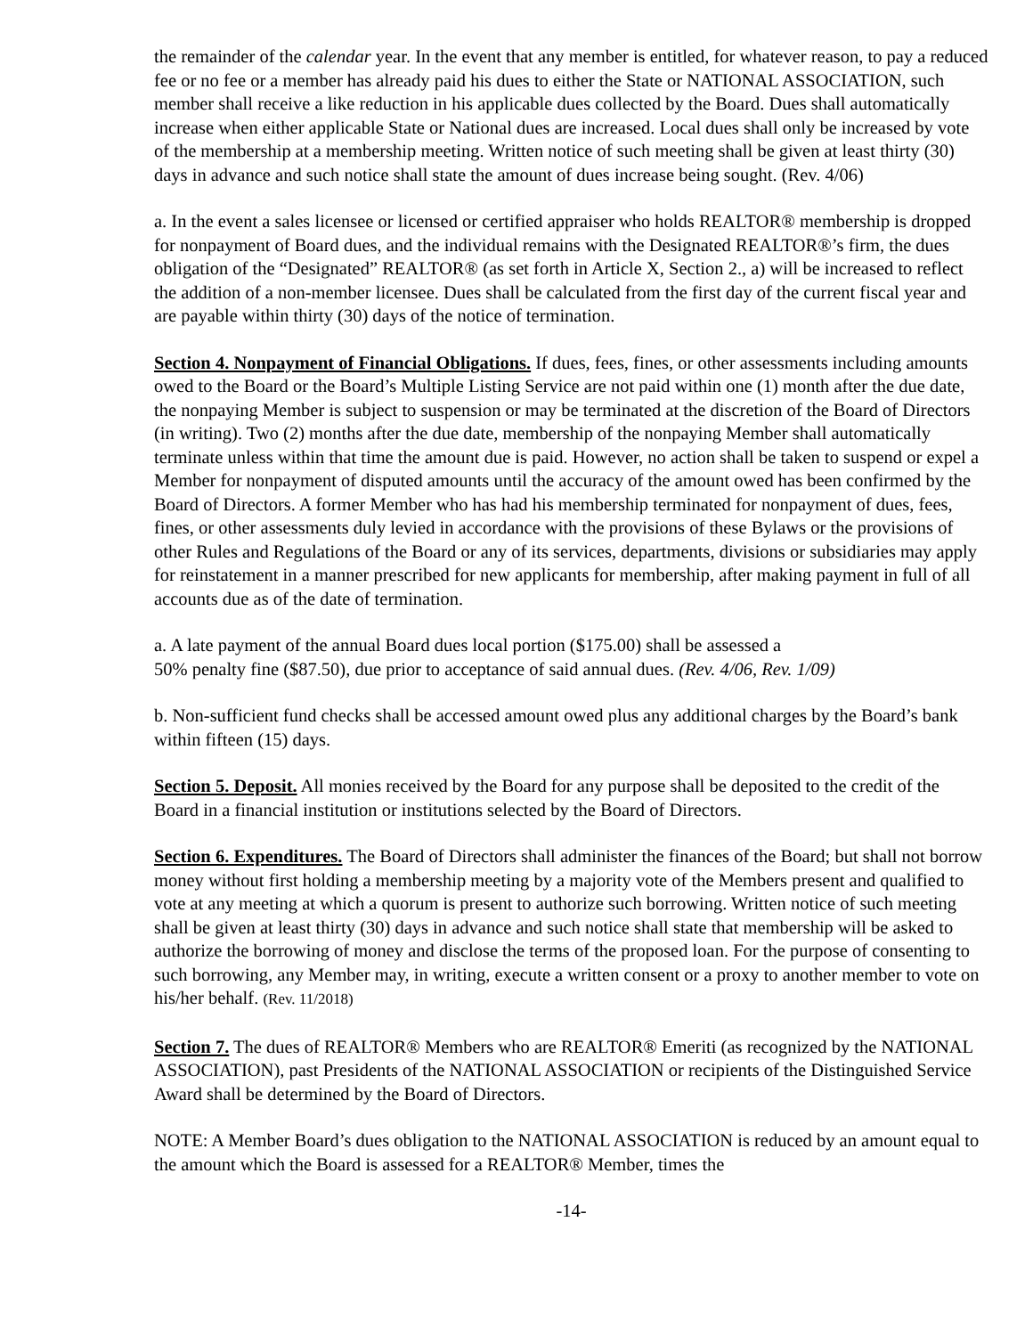the remainder of the calendar year. In the event that any member is entitled, for whatever reason, to pay a reduced fee or no fee or a member has already paid his dues to either the State or NATIONAL ASSOCIATION, such member shall receive a like reduction in his applicable dues collected by the Board. Dues shall automatically increase when either applicable State or National dues are increased. Local dues shall only be increased by vote of the membership at a membership meeting. Written notice of such meeting shall be given at least thirty (30) days in advance and such notice shall state the amount of dues increase being sought. (Rev. 4/06)
a. In the event a sales licensee or licensed or certified appraiser who holds REALTOR® membership is dropped for nonpayment of Board dues, and the individual remains with the Designated REALTOR®’s firm, the dues obligation of the “Designated” REALTOR® (as set forth in Article X, Section 2., a) will be increased to reflect the addition of a non-member licensee. Dues shall be calculated from the first day of the current fiscal year and are payable within thirty (30) days of the notice of termination.
Section 4. Nonpayment of Financial Obligations. If dues, fees, fines, or other assessments including amounts owed to the Board or the Board’s Multiple Listing Service are not paid within one (1) month after the due date, the nonpaying Member is subject to suspension or may be terminated at the discretion of the Board of Directors (in writing). Two (2) months after the due date, membership of the nonpaying Member shall automatically terminate unless within that time the amount due is paid. However, no action shall be taken to suspend or expel a Member for nonpayment of disputed amounts until the accuracy of the amount owed has been confirmed by the Board of Directors. A former Member who has had his membership terminated for nonpayment of dues, fees, fines, or other assessments duly levied in accordance with the provisions of these Bylaws or the provisions of other Rules and Regulations of the Board or any of its services, departments, divisions or subsidiaries may apply for reinstatement in a manner prescribed for new applicants for membership, after making payment in full of all accounts due as of the date of termination.
a. A late payment of the annual Board dues local portion ($175.00) shall be assessed a
50% penalty fine ($87.50), due prior to acceptance of said annual dues. (Rev. 4/06, Rev. 1/09)
b. Non-sufficient fund checks shall be accessed amount owed plus any additional charges by the Board’s bank within fifteen (15) days.
Section 5. Deposit. All monies received by the Board for any purpose shall be deposited to the credit of the Board in a financial institution or institutions selected by the Board of Directors.
Section 6. Expenditures. The Board of Directors shall administer the finances of the Board; but shall not borrow money without first holding a membership meeting by a majority vote of the Members present and qualified to vote at any meeting at which a quorum is present to authorize such borrowing. Written notice of such meeting shall be given at least thirty (30) days in advance and such notice shall state that membership will be asked to authorize the borrowing of money and disclose the terms of the proposed loan. For the purpose of consenting to such borrowing, any Member may, in writing, execute a written consent or a proxy to another member to vote on his/her behalf. (Rev. 11/2018)
Section 7. The dues of REALTOR® Members who are REALTOR® Emeriti (as recognized by the NATIONAL ASSOCIATION), past Presidents of the NATIONAL ASSOCIATION or recipients of the Distinguished Service Award shall be determined by the Board of Directors.
NOTE: A Member Board’s dues obligation to the NATIONAL ASSOCIATION is reduced by an amount equal to the amount which the Board is assessed for a REALTOR® Member, times the
-14-